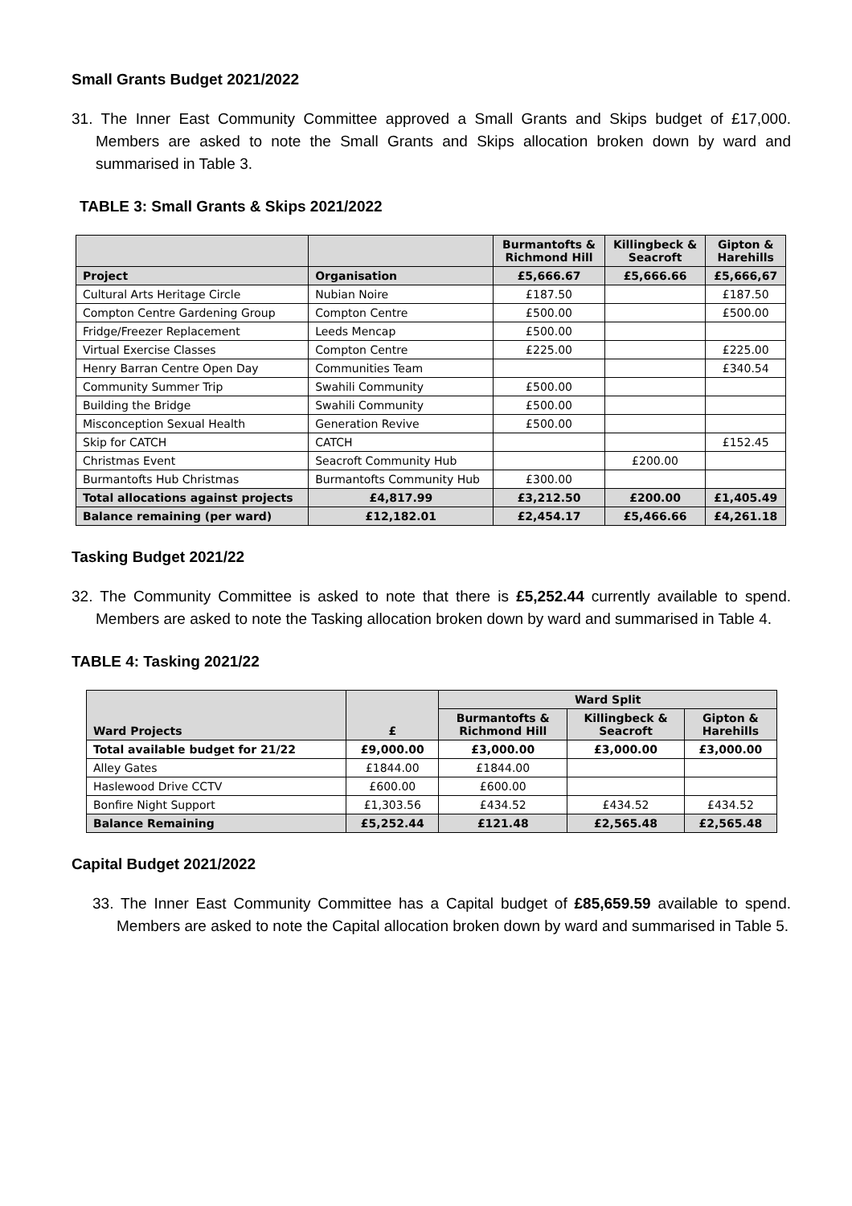Small Grants Budget 2021/2022
31. The Inner East Community Committee approved a Small Grants and Skips budget of £17,000. Members are asked to note the Small Grants and Skips allocation broken down by ward and summarised in Table 3.
TABLE 3: Small Grants & Skips 2021/2022
| | | Burmantofts & Richmond Hill | Killingbeck & Seacroft | Gipton & Harehills |
| Project | Organisation | £5,666.67 | £5,666.66 | £5,666,67 |
| Cultural Arts Heritage Circle | Nubian Noire | £187.50 | | £187.50 |
| Compton Centre Gardening Group | Compton Centre | £500.00 | | £500.00 |
| Fridge/Freezer Replacement | Leeds Mencap | £500.00 | | |
| Virtual Exercise Classes | Compton Centre | £225.00 | | £225.00 |
| Henry Barran Centre Open Day | Communities Team | | | £340.54 |
| Community Summer Trip | Swahili Community | £500.00 | | |
| Building the Bridge | Swahili Community | £500.00 | | |
| Misconception Sexual Health | Generation Revive | £500.00 | | |
| Skip for CATCH | CATCH | | | £152.45 |
| Christmas Event | Seacroft Community Hub | | £200.00 | |
| Burmantofts Hub Christmas | Burmantofts Community Hub | £300.00 | | |
| Total allocations against projects | £4,817.99 | £3,212.50 | £200.00 | £1,405.49 |
| Balance remaining (per ward) | £12,182.01 | £2,454.17 | £5,466.66 | £4,261.18 |
Tasking Budget 2021/22
32. The Community Committee is asked to note that there is £5,252.44 currently available to spend. Members are asked to note the Tasking allocation broken down by ward and summarised in Table 4.
TABLE 4: Tasking 2021/22
| Ward Projects | £ | Ward Split | | |
| | | Burmantofts & Richmond Hill | Killingbeck & Seacroft | Gipton & Harehills |
| Total available budget for 21/22 | £9,000.00 | £3,000.00 | £3,000.00 | £3,000.00 |
| Alley Gates | £1844.00 | £1844.00 | | |
| Haslewood Drive CCTV | £600.00 | £600.00 | | |
| Bonfire Night Support | £1,303.56 | £434.52 | £434.52 | £434.52 |
| Balance Remaining | £5,252.44 | £121.48 | £2,565.48 | £2,565.48 |
Capital Budget 2021/2022
33. The Inner East Community Committee has a Capital budget of £85,659.59 available to spend. Members are asked to note the Capital allocation broken down by ward and summarised in Table 5.